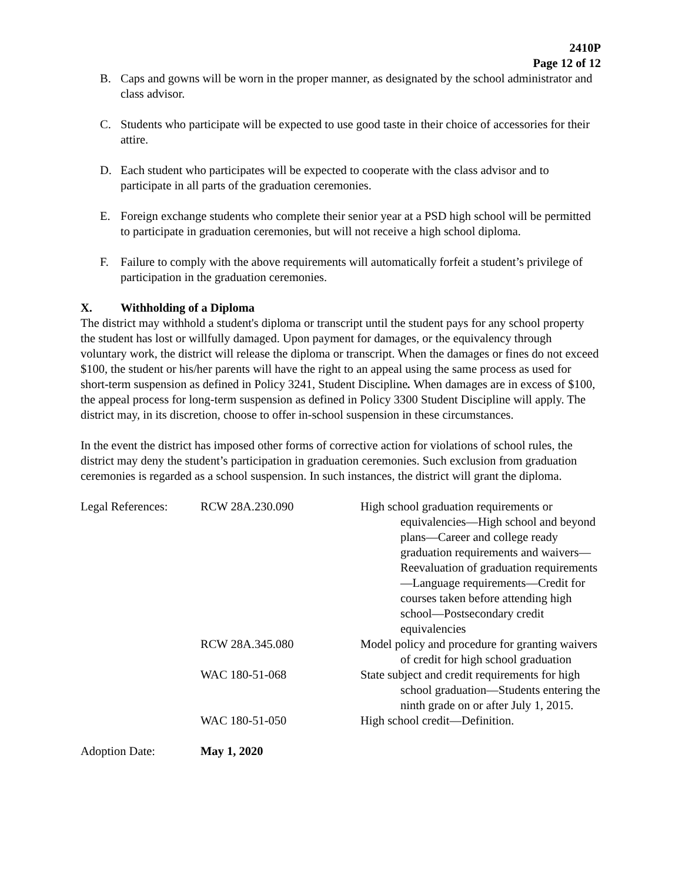2410P
Page 12 of 12
B. Caps and gowns will be worn in the proper manner, as designated by the school administrator and class advisor.
C. Students who participate will be expected to use good taste in their choice of accessories for their attire.
D. Each student who participates will be expected to cooperate with the class advisor and to participate in all parts of the graduation ceremonies.
E. Foreign exchange students who complete their senior year at a PSD high school will be permitted to participate in graduation ceremonies, but will not receive a high school diploma.
F. Failure to comply with the above requirements will automatically forfeit a student’s privilege of participation in the graduation ceremonies.
X. Withholding of a Diploma
The district may withhold a student's diploma or transcript until the student pays for any school property the student has lost or willfully damaged. Upon payment for damages, or the equivalency through voluntary work, the district will release the diploma or transcript. When the damages or fines do not exceed $100, the student or his/her parents will have the right to an appeal using the same process as used for short-term suspension as defined in Policy 3241, Student Discipline. When damages are in excess of $100, the appeal process for long-term suspension as defined in Policy 3300 Student Discipline will apply. The district may, in its discretion, choose to offer in-school suspension in these circumstances.
In the event the district has imposed other forms of corrective action for violations of school rules, the district may deny the student’s participation in graduation ceremonies. Such exclusion from graduation ceremonies is regarded as a school suspension. In such instances, the district will grant the diploma.
| Legal References: | RCW 28A.230.090 | High school graduation requirements or equivalencies—High school and beyond plans—Career and college ready graduation requirements and waivers—Reevaluation of graduation requirements—Language requirements—Credit for courses taken before attending high school—Postsecondary credit equivalencies |
| | RCW 28A.345.080 | Model policy and procedure for granting waivers of credit for high school graduation |
| | WAC 180-51-068 | State subject and credit requirements for high school graduation—Students entering the ninth grade on or after July 1, 2015. |
| | WAC 180-51-050 | High school credit—Definition. |
| Adoption Date: | May 1, 2020 | |